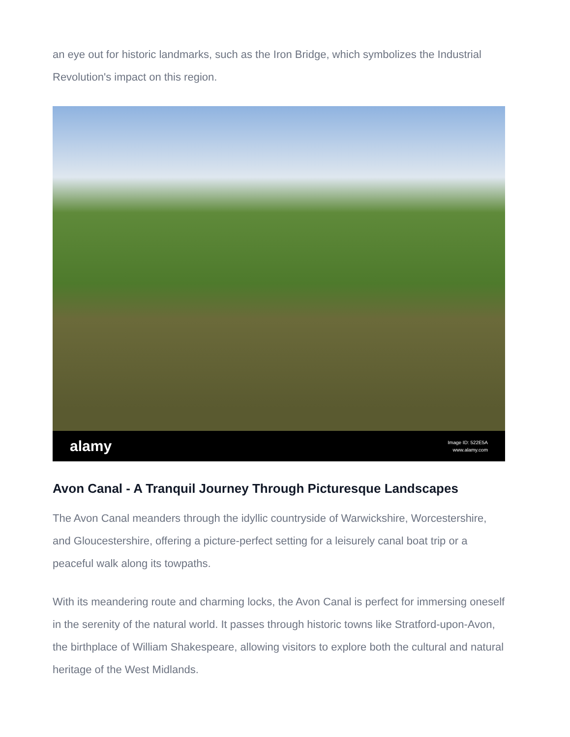an eye out for historic landmarks, such as the Iron Bridge, which symbolizes the Industrial Revolution's impact on this region.
alamy Image ID: 522E5A
www.alamy.com
Avon Canal - A Tranquil Journey Through Picturesque Landscapes
The Avon Canal meanders through the idyllic countryside of Warwickshire, Worcestershire, and Gloucestershire, offering a picture-perfect setting for a leisurely canal boat trip or a peaceful walk along its towpaths.
With its meandering route and charming locks, the Avon Canal is perfect for immersing oneself in the serenity of the natural world. It passes through historic towns like Stratford-upon-Avon, the birthplace of William Shakespeare, allowing visitors to explore both the cultural and natural heritage of the West Midlands.